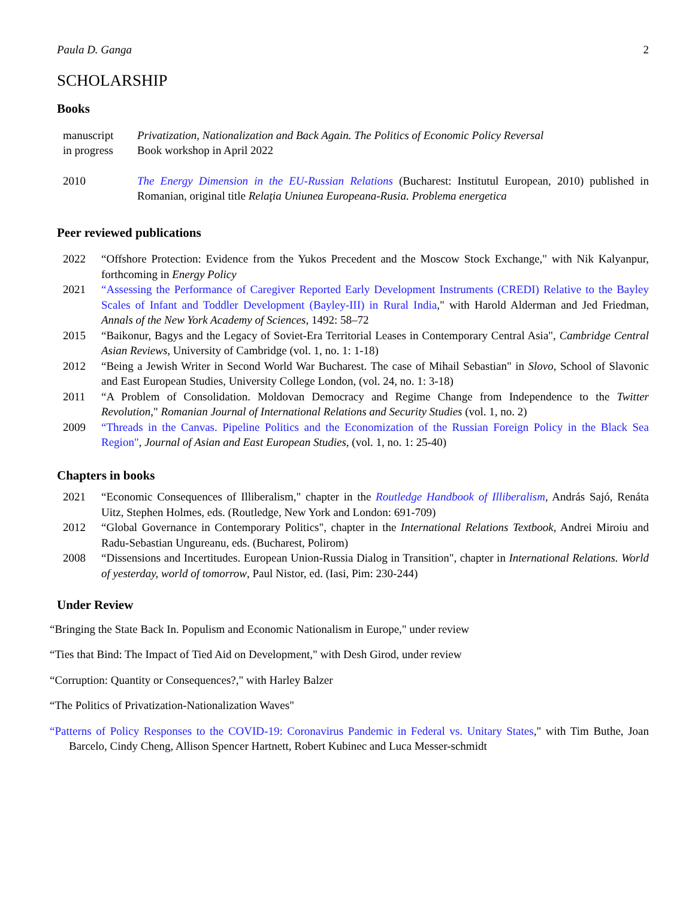Paula D. Ganga 2
SCHOLARSHIP
Books
manuscript
in progress
Privatization, Nationalization and Back Again. The Politics of Economic Policy Reversal
Book workshop in April 2022
2010 The Energy Dimension in the EU-Russian Relations (Bucharest: Institutul European, 2010) published in Romanian, original title Relaţia Uniunea Europeana-Rusia. Problema energetica
Peer reviewed publications
2022 “Offshore Protection: Evidence from the Yukos Precedent and the Moscow Stock Exchange," with Nik Kalyanpur, forthcoming in Energy Policy
2021 “Assessing the Performance of Caregiver Reported Early Development Instruments (CREDI) Relative to the Bayley Scales of Infant and Toddler Development (Bayley-III) in Rural India," with Harold Alderman and Jed Friedman, Annals of the New York Academy of Sciences, 1492: 58–72
2015 “Baikonur, Bagys and the Legacy of Soviet-Era Territorial Leases in Contemporary Central Asia", Cambridge Central Asian Reviews, University of Cambridge (vol. 1, no. 1: 1-18)
2012 “Being a Jewish Writer in Second World War Bucharest. The case of Mihail Sebastian" in Slovo, School of Slavonic and East European Studies, University College London, (vol. 24, no. 1: 3-18)
2011 “A Problem of Consolidation. Moldovan Democracy and Regime Change from Independence to the Twitter Revolution," Romanian Journal of International Relations and Security Studies (vol. 1, no. 2)
2009 “Threads in the Canvas. Pipeline Politics and the Economization of the Russian Foreign Policy in the Black Sea Region", Journal of Asian and East European Studies, (vol. 1, no. 1: 25-40)
Chapters in books
2021 “Economic Consequences of Illiberalism," chapter in the Routledge Handbook of Illiberalism, András Sajó, Renáta Uitz, Stephen Holmes, eds. (Routledge, New York and London: 691-709)
2012 “Global Governance in Contemporary Politics", chapter in the International Relations Textbook, Andrei Miroiu and Radu-Sebastian Ungureanu, eds. (Bucharest, Polirom)
2008 “Dissensions and Incertitudes. European Union-Russia Dialog in Transition", chapter in International Relations. World of yesterday, world of tomorrow, Paul Nistor, ed. (Iasi, Pim: 230-244)
Under Review
“Bringing the State Back In. Populism and Economic Nationalism in Europe," under review
“Ties that Bind: The Impact of Tied Aid on Development," with Desh Girod, under review
“Corruption: Quantity or Consequences?," with Harley Balzer
“The Politics of Privatization-Nationalization Waves"
“Patterns of Policy Responses to the COVID-19: Coronavirus Pandemic in Federal vs. Unitary States," with Tim Buthe, Joan Barcelo, Cindy Cheng, Allison Spencer Hartnett, Robert Kubinec and Luca Messer-schmidt